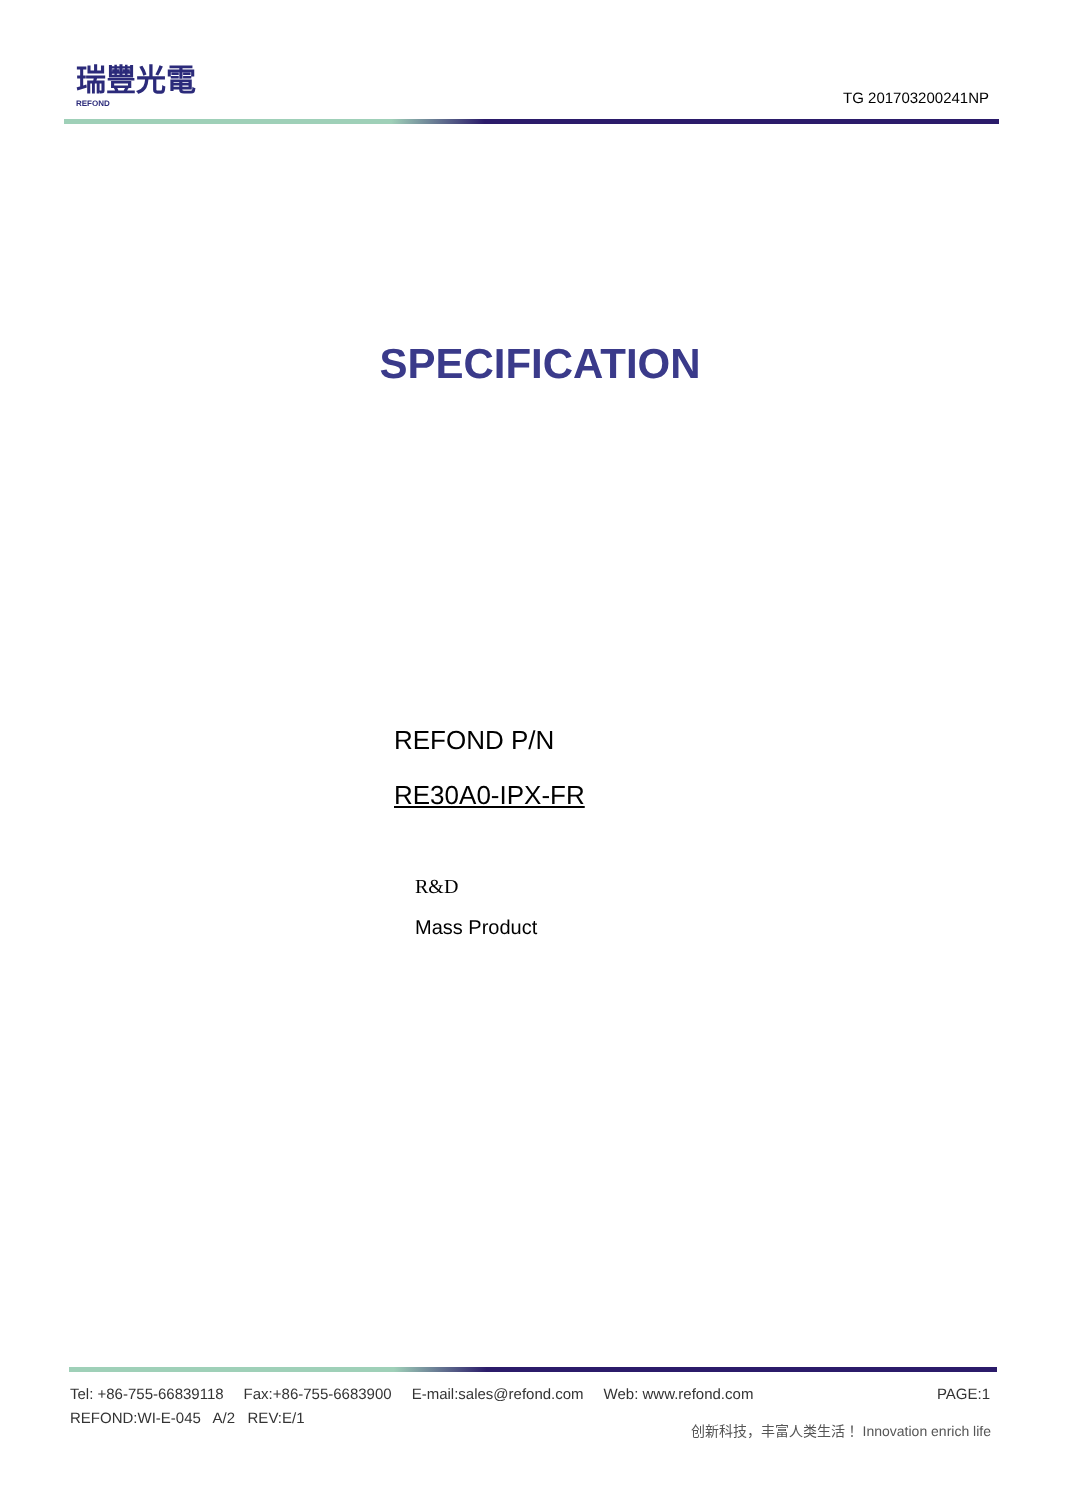瑞豐光電
REFOND
TG 201703200241NP
SPECIFICATION
REFOND P/N
RE30A0-IPX-FR
R&D
Mass Product
Tel: +86-755-66839118 Fax:+86-755-6683900 E-mail:sales@refond.com Web: www.refond.com PAGE:1
REFOND:WI-E-045 A/2 REV:E/1
创新科技，丰富人类生活！ Innovation enrich life